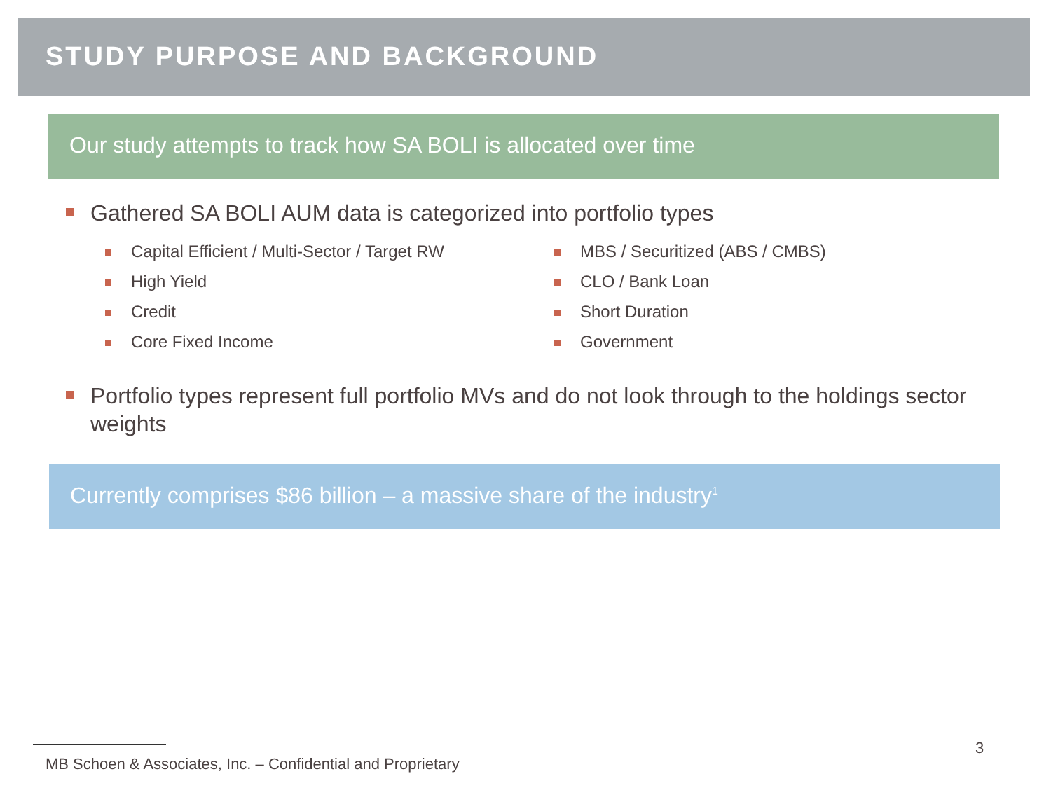STUDY PURPOSE AND BACKGROUND
Our study attempts to track how SA BOLI is allocated over time
Gathered SA BOLI AUM data is categorized into portfolio types
Capital Efficient / Multi-Sector / Target RW
High Yield
Credit
Core Fixed Income
MBS / Securitized (ABS / CMBS)
CLO / Bank Loan
Short Duration
Government
Portfolio types represent full portfolio MVs and do not look through to the holdings sector weights
Currently comprises $86 billion – a massive share of the industry<sup>1</sup>
3
MB Schoen & Associates, Inc. – Confidential and Proprietary